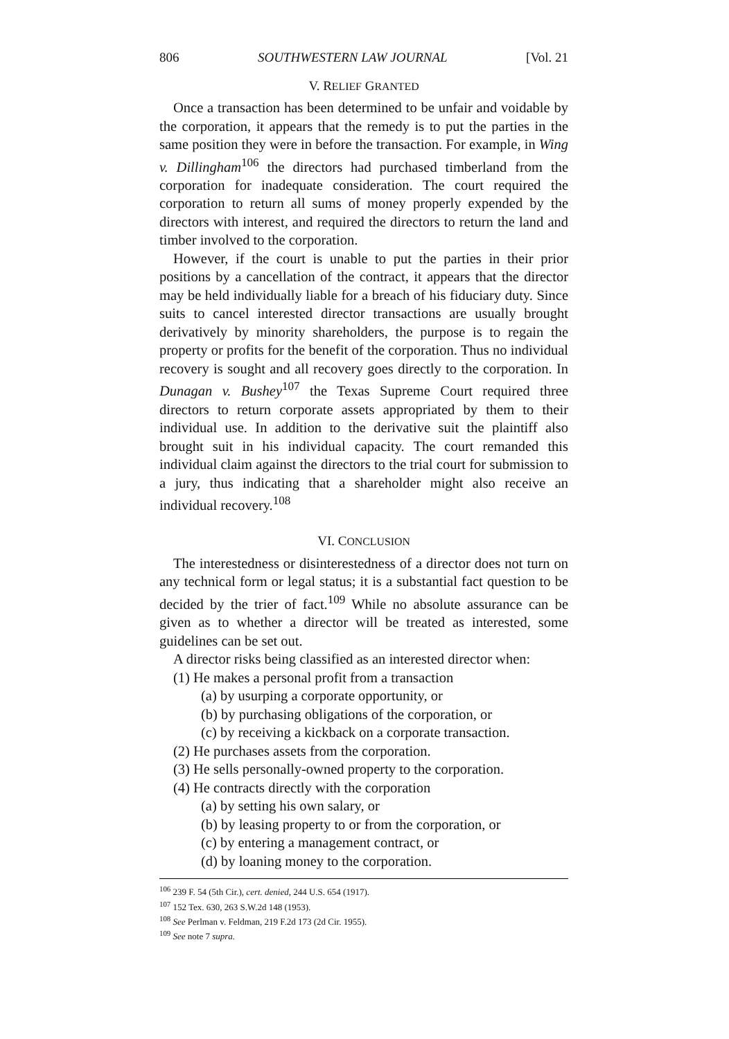806 SOUTHWESTERN LAW JOURNAL [Vol. 21
V. RELIEF GRANTED
Once a transaction has been determined to be unfair and voidable by the corporation, it appears that the remedy is to put the parties in the same position they were in before the transaction. For example, in Wing v. Dillingham<sup>106</sup> the directors had purchased timberland from the corporation for inadequate consideration. The court required the corporation to return all sums of money properly expended by the directors with interest, and required the directors to return the land and timber involved to the corporation.
However, if the court is unable to put the parties in their prior positions by a cancellation of the contract, it appears that the director may be held individually liable for a breach of his fiduciary duty. Since suits to cancel interested director transactions are usually brought derivatively by minority shareholders, the purpose is to regain the property or profits for the benefit of the corporation. Thus no individual recovery is sought and all recovery goes directly to the corporation. In Dunagan v. Bushey<sup>107</sup> the Texas Supreme Court required three directors to return corporate assets appropriated by them to their individual use. In addition to the derivative suit the plaintiff also brought suit in his individual capacity. The court remanded this individual claim against the directors to the trial court for submission to a jury, thus indicating that a shareholder might also receive an individual recovery.<sup>108</sup>
VI. CONCLUSION
The interestedness or disinterestedness of a director does not turn on any technical form or legal status; it is a substantial fact question to be decided by the trier of fact.<sup>109</sup> While no absolute assurance can be given as to whether a director will be treated as interested, some guidelines can be set out.
A director risks being classified as an interested director when:
(1) He makes a personal profit from a transaction
(a) by usurping a corporate opportunity, or
(b) by purchasing obligations of the corporation, or
(c) by receiving a kickback on a corporate transaction.
(2) He purchases assets from the corporation.
(3) He sells personally-owned property to the corporation.
(4) He contracts directly with the corporation
(a) by setting his own salary, or
(b) by leasing property to or from the corporation, or
(c) by entering a management contract, or
(d) by loaning money to the corporation.
<sup>106</sup> 239 F. 54 (5th Cir.), cert. denied, 244 U.S. 654 (1917).
<sup>107</sup> 152 Tex. 630, 263 S.W.2d 148 (1953).
<sup>108</sup> See Perlman v. Feldman, 219 F.2d 173 (2d Cir. 1955).
<sup>109</sup> See note 7 supra.